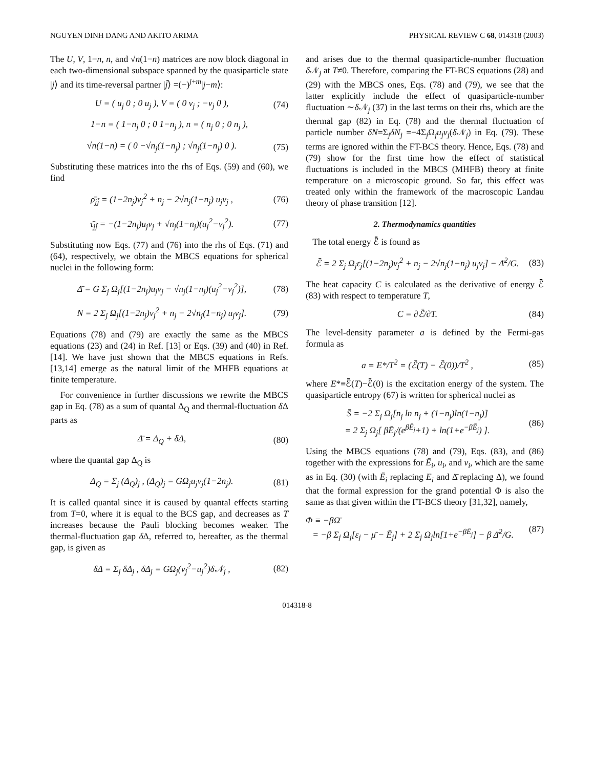NGUYEN DINH DANG AND AKITO ARIMA PHYSICAL REVIEW C 68, 014318 (2003)
The U, V, 1−n, n, and √n(1−n) matrices are now block diagonal in each two-dimensional subspace spanned by the quasiparticle state |j⟩ and its time-reversal partner |j̃⟩ =(−)<sup>j+m</sup>|j−m⟩:
U = ( u<sub>j</sub> 0 ; 0 u<sub>j</sub> ), V = ( 0 v<sub>j</sub> ; −v<sub>j</sub> 0 ), (74)
1−n = ( 1−n<sub>j</sub> 0 ; 0 1−n<sub>j</sub> ), n = ( n<sub>j</sub> 0 ; 0 n<sub>j</sub> ),
√n(1−n) = ( 0 −√n<sub>j</sub>(1−n<sub>j</sub>) ; √n<sub>j</sub>(1−n<sub>j</sub>) 0 ). (75)
Substituting these matrices into the rhs of Eqs. (59) and (60), we find
ρ̄<sub>jj̃</sub> = (1−2n<sub>j</sub>)v<sub>j</sub><sup>2</sup> + n<sub>j</sub> − 2√n<sub>j</sub>(1−n<sub>j</sub>) u<sub>j</sub>v<sub>j</sub> , (76)
τ̄<sub>jj̃</sub> = −(1−2n<sub>j</sub>)u<sub>j</sub>v<sub>j</sub> + √n<sub>j</sub>(1−n<sub>j</sub>)(u<sub>j</sub><sup>2</sup>−v<sub>j</sub><sup>2</sup>). (77)
Substituting now Eqs. (77) and (76) into the rhs of Eqs. (71) and (64), respectively, we obtain the MBCS equations for spherical nuclei in the following form:
Δ̄ = G Σ<sub>j</sub> Ω<sub>j</sub>[(1−2n<sub>j</sub>)u<sub>j</sub>v<sub>j</sub> − √n<sub>j</sub>(1−n<sub>j</sub>)(u<sub>j</sub><sup>2</sup>−v<sub>j</sub><sup>2</sup>)], (78)
N = 2 Σ<sub>j</sub> Ω<sub>j</sub>[(1−2n<sub>j</sub>)v<sub>j</sub><sup>2</sup> + n<sub>j</sub> − 2√n<sub>j</sub>(1−n<sub>j</sub>) u<sub>j</sub>v<sub>j</sub>]. (79)
Equations (78) and (79) are exactly the same as the MBCS equations (23) and (24) in Ref. [13] or Eqs. (39) and (40) in Ref. [14]. We have just shown that the MBCS equations in Refs. [13,14] emerge as the natural limit of the MHFB equations at finite temperature.
For convenience in further discussions we rewrite the MBCS gap in Eq. (78) as a sum of quantal Δ<sub>Q</sub> and thermal-fluctuation δ Δ parts as
Δ̄ = Δ<sub>Q</sub> + δΔ, (80)
where the quantal gap Δ<sub>Q</sub> is
Δ<sub>Q</sub> = Σ<sub>j</sub> (Δ<sub>Q</sub>)<sub>j</sub> , (Δ<sub>Q</sub>)<sub>j</sub> = GΩ<sub>j</sub>u<sub>j</sub>v<sub>j</sub>(1−2n<sub>j</sub>). (81)
It is called quantal since it is caused by quantal effects starting from T=0, where it is equal to the BCS gap, and decreases as T increases because the Pauli blocking becomes weaker. The thermal-fluctuation gap δ Δ, referred to, hereafter, as the thermal gap, is given as
δΔ = Σ<sub>j</sub> δΔ<sub>j</sub> , δΔ<sub>j</sub> = GΩ<sub>j</sub>(v<sub>j</sub><sup>2</sup>−u<sub>j</sub><sup>2</sup>)δ𝒩<sub>j</sub> , (82)
and arises due to the thermal quasiparticle-number fluctuation δ 𝒩<sub>j</sub> at T≠0. Therefore, comparing the FT-BCS equations (28) and (29) with the MBCS ones, Eqs. (78) and (79), we see that the latter explicitly include the effect of quasiparticle-number fluctuation ∼δ 𝒩<sub>j</sub> (37) in the last terms on their rhs, which are the thermal gap (82) in Eq. (78) and the thermal fluctuation of particle number δN=Σ<sub>j</sub>δN<sub>j</sub> =−4Σ<sub>j</sub>Ω<sub>j</sub>u<sub>j</sub>v<sub>j</sub>(δ 𝒩<sub>j</sub>) in Eq. (79). These terms are ignored within the FT-BCS theory. Hence, Eqs. (78) and (79) show for the first time how the effect of statistical fluctuations is included in the MBCS (MHFB) theory at finite temperature on a microscopic ground. So far, this effect was treated only within the framework of the macroscopic Landau theory of phase transition [12].
2. Thermodynamics quantities
The total energy ℰ̄ is found as
ℰ̄ = 2 Σ<sub>j</sub> Ω<sub>j</sub>ε<sub>j</sub>[(1−2n<sub>j</sub>)v<sub>j</sub><sup>2</sup> + n<sub>j</sub> − 2√n<sub>j</sub>(1−n<sub>j</sub>) u<sub>j</sub>v<sub>j</sub>] − Δ̄<sup>2</sup>/G. (83)
The heat capacity C is calculated as the derivative of energy ℰ̄ (83) with respect to temperature T,
C = ∂ℰ̄/∂T. (84)
The level-density parameter a is defined by the Fermi-gas formula as
a = E*/T<sup>2</sup> = (ℰ̄(T) − ℰ̄(0))/T<sup>2</sup> , (85)
where E*≡ℰ̄(T)−ℰ̄(0) is the excitation energy of the system. The quasiparticle entropy (67) is written for spherical nuclei as
S̄ = −2 Σ<sub>j</sub> Ω<sub>j</sub>[n<sub>j</sub> ln n<sub>j</sub> + (1−n<sub>j</sub>)ln(1−n<sub>j</sub>)]
= 2 Σ<sub>j</sub> Ω<sub>j</sub>[ βĒ<sub>j</sub>/(e<sup>βĒ<sub>j</sub></sup>+1) + ln(1+e<sup>−βĒ<sub>j</sub></sup>) ]. (86)
Using the MBCS equations (78) and (79), Eqs. (83), and (86) together with the expressions for Ē<sub>i</sub>, u<sub>i</sub>, and v<sub>i</sub>, which are the same as in Eq. (30) (with Ē<sub>i</sub> replacing E<sub>i</sub> and Δ̄ replacing Δ), we found that the formal expression for the grand potential Φ is also the same as that given within the FT-BCS theory [31,32], namely,
Φ ≡ −βΩ̄
= −β Σ<sub>j</sub> Ω<sub>j</sub>[ε<sub>j</sub> − μ̄ − Ē<sub>j</sub>] + 2 Σ<sub>j</sub> Ω<sub>j</sub>ln[1+e<sup>−βĒ<sub>j</sub></sup>] − β Δ̄<sup>2</sup>/G. (87)
014318-8